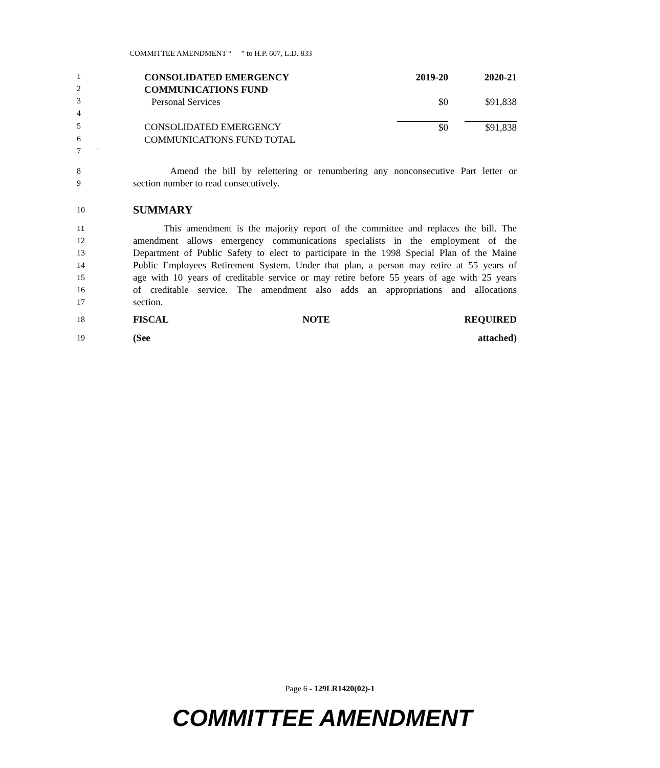COMMITTEE AMENDMENT “ ” to H.P. 607, L.D. 833
| 1 | CONSOLIDATED EMERGENCY | 2019-20 | | 2020-21 |
| 2 | COMMUNICATIONS FUND | | | |
| 3 | Personal Services | $0 | | $91,838 |
| 4 | | | | |
| 5 | CONSOLIDATED EMERGENCY | $0 | | $91,838 |
| 6 | COMMUNICATIONS FUND TOTAL | | | |
| 7 ' | | | | |
8 Amend the bill by relettering or renumbering any nonconsecutive Part letter or
9 section number to read consecutively.
10 SUMMARY
11 This amendment is the majority report of the committee and replaces the bill. The
12 amendment allows emergency communications specialists in the employment of the
13 Department of Public Safety to elect to participate in the 1998 Special Plan of the Maine
14 Public Employees Retirement System. Under that plan, a person may retire at 55 years of
15 age with 10 years of creditable service or may retire before 55 years of age with 25 years
16 of creditable service. The amendment also adds an appropriations and allocations
17 section.
18 FISCAL NOTE REQUIRED
19 (See attached)
Page 6 - 129LR1420(02)-1
COMMITTEE AMENDMENT